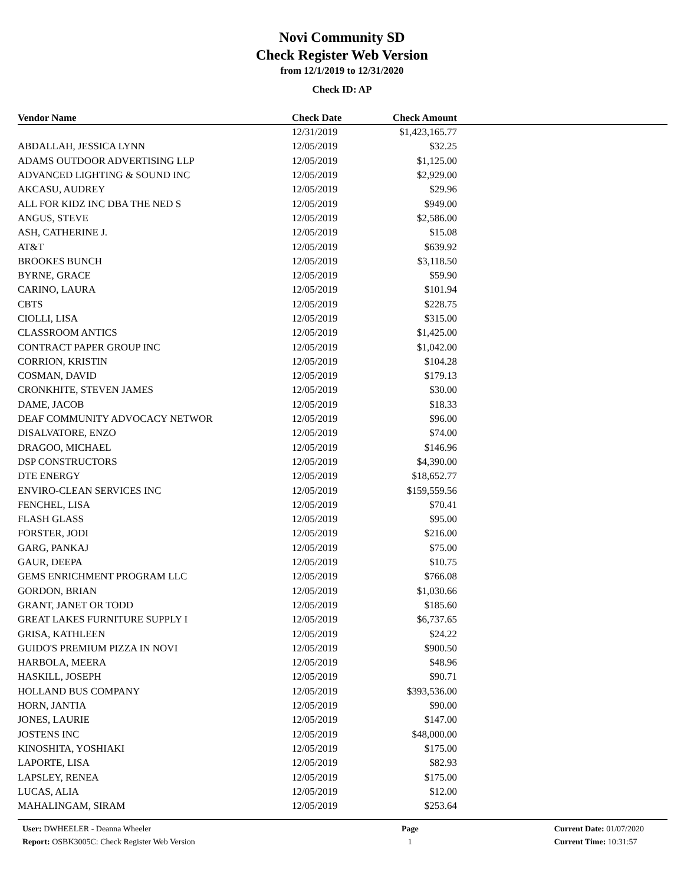Novi Community SD
Check Register Web Version
from 12/1/2019 to 12/31/2020
Check ID: AP
| Vendor Name | Check Date | Check Amount | |
| --- | --- | --- | --- |
| | 12/31/2019 | $1,423,165.77 | |
| ABDALLAH, JESSICA LYNN | 12/05/2019 | $32.25 | |
| ADAMS OUTDOOR ADVERTISING LLP | 12/05/2019 | $1,125.00 | |
| ADVANCED LIGHTING & SOUND INC | 12/05/2019 | $2,929.00 | |
| AKCASU, AUDREY | 12/05/2019 | $29.96 | |
| ALL FOR KIDZ INC DBA THE NED S | 12/05/2019 | $949.00 | |
| ANGUS, STEVE | 12/05/2019 | $2,586.00 | |
| ASH, CATHERINE J. | 12/05/2019 | $15.08 | |
| AT&T | 12/05/2019 | $639.92 | |
| BROOKES BUNCH | 12/05/2019 | $3,118.50 | |
| BYRNE, GRACE | 12/05/2019 | $59.90 | |
| CARINO, LAURA | 12/05/2019 | $101.94 | |
| CBTS | 12/05/2019 | $228.75 | |
| CIOLLI, LISA | 12/05/2019 | $315.00 | |
| CLASSROOM ANTICS | 12/05/2019 | $1,425.00 | |
| CONTRACT PAPER GROUP INC | 12/05/2019 | $1,042.00 | |
| CORRION, KRISTIN | 12/05/2019 | $104.28 | |
| COSMAN, DAVID | 12/05/2019 | $179.13 | |
| CRONKHITE, STEVEN JAMES | 12/05/2019 | $30.00 | |
| DAME, JACOB | 12/05/2019 | $18.33 | |
| DEAF COMMUNITY ADVOCACY NETWOR | 12/05/2019 | $96.00 | |
| DISALVATORE, ENZO | 12/05/2019 | $74.00 | |
| DRAGOO, MICHAEL | 12/05/2019 | $146.96 | |
| DSP CONSTRUCTORS | 12/05/2019 | $4,390.00 | |
| DTE ENERGY | 12/05/2019 | $18,652.77 | |
| ENVIRO-CLEAN SERVICES INC | 12/05/2019 | $159,559.56 | |
| FENCHEL, LISA | 12/05/2019 | $70.41 | |
| FLASH GLASS | 12/05/2019 | $95.00 | |
| FORSTER, JODI | 12/05/2019 | $216.00 | |
| GARG, PANKAJ | 12/05/2019 | $75.00 | |
| GAUR, DEEPA | 12/05/2019 | $10.75 | |
| GEMS ENRICHMENT PROGRAM LLC | 12/05/2019 | $766.08 | |
| GORDON, BRIAN | 12/05/2019 | $1,030.66 | |
| GRANT, JANET OR TODD | 12/05/2019 | $185.60 | |
| GREAT LAKES FURNITURE SUPPLY I | 12/05/2019 | $6,737.65 | |
| GRISA, KATHLEEN | 12/05/2019 | $24.22 | |
| GUIDO'S PREMIUM PIZZA IN NOVI | 12/05/2019 | $900.50 | |
| HARBOLA, MEERA | 12/05/2019 | $48.96 | |
| HASKILL, JOSEPH | 12/05/2019 | $90.71 | |
| HOLLAND BUS COMPANY | 12/05/2019 | $393,536.00 | |
| HORN, JANTIA | 12/05/2019 | $90.00 | |
| JONES, LAURIE | 12/05/2019 | $147.00 | |
| JOSTENS INC | 12/05/2019 | $48,000.00 | |
| KINOSHITA, YOSHIAKI | 12/05/2019 | $175.00 | |
| LAPORTE, LISA | 12/05/2019 | $82.93 | |
| LAPSLEY, RENEA | 12/05/2019 | $175.00 | |
| LUCAS, ALIA | 12/05/2019 | $12.00 | |
| MAHALINGAM, SIRAM | 12/05/2019 | $253.64 | |
User: DWHEELER - Deanna Wheeler
Report: OSBK3005C: Check Register Web Version
Page
1
Current Date: 01/07/2020
Current Time: 10:31:57